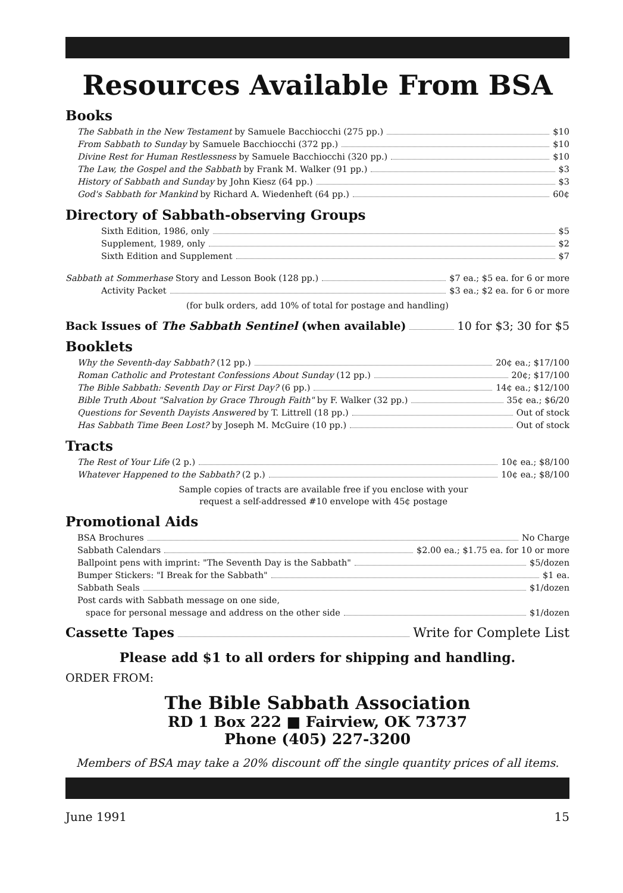Resources Available From BSA
Books
The Sabbath in the New Testament by Samuele Bacchiocchi (275 pp.) $10
From Sabbath to Sunday by Samuele Bacchiocchi (372 pp.) $10
Divine Rest for Human Restlessness by Samuele Bacchiocchi (320 pp.) $10
The Law, the Gospel and the Sabbath by Frank M. Walker (91 pp.) $3
History of Sabbath and Sunday by John Kiesz (64 pp.) $3
God's Sabbath for Mankind by Richard A. Wiedenheft (64 pp.) 60¢
Directory of Sabbath-observing Groups
Sixth Edition, 1986, only $5
Supplement, 1989, only $2
Sixth Edition and Supplement $7
Sabbath at Sommerhase Story and Lesson Book (128 pp.) $7 ea.; $5 ea. for 6 or more
Activity Packet $3 ea.; $2 ea. for 6 or more
(for bulk orders, add 10% of total for postage and handling)
Back Issues of The Sabbath Sentinel (when available) 10 for $3; 30 for $5
Booklets
Why the Seventh-day Sabbath? (12 pp.) 20¢ ea.; $17/100
Roman Catholic and Protestant Confessions About Sunday (12 pp.) 20¢; $17/100
The Bible Sabbath: Seventh Day or First Day? (6 pp.) 14¢ ea.; $12/100
Bible Truth About "Salvation by Grace Through Faith" by F. Walker (32 pp.) 35¢ ea.; $6/20
Questions for Seventh Dayists Answered by T. Littrell (18 pp.) Out of stock
Has Sabbath Time Been Lost? by Joseph M. McGuire (10 pp.) Out of stock
Tracts
The Rest of Your Life (2 p.) 10¢ ea.; $8/100
Whatever Happened to the Sabbath? (2 p.) 10¢ ea.; $8/100
Sample copies of tracts are available free if you enclose with your
request a self-addressed #10 envelope with 45¢ postage
Promotional Aids
BSA Brochures No Charge
Sabbath Calendars $2.00 ea.; $1.75 ea. for 10 or more
Ballpoint pens with imprint: "The Seventh Day is the Sabbath" $5/dozen
Bumper Stickers: "I Break for the Sabbath" $1 ea.
Sabbath Seals $1/dozen
Post cards with Sabbath message on one side,
space for personal message and address on the other side $1/dozen
Cassette Tapes Write for Complete List
Please add $1 to all orders for shipping and handling.
ORDER FROM:
The Bible Sabbath Association
RD 1 Box 222 ■ Fairview, OK 73737
Phone (405) 227-3200
Members of BSA may take a 20% discount off the single quantity prices of all items.
June 1991 15